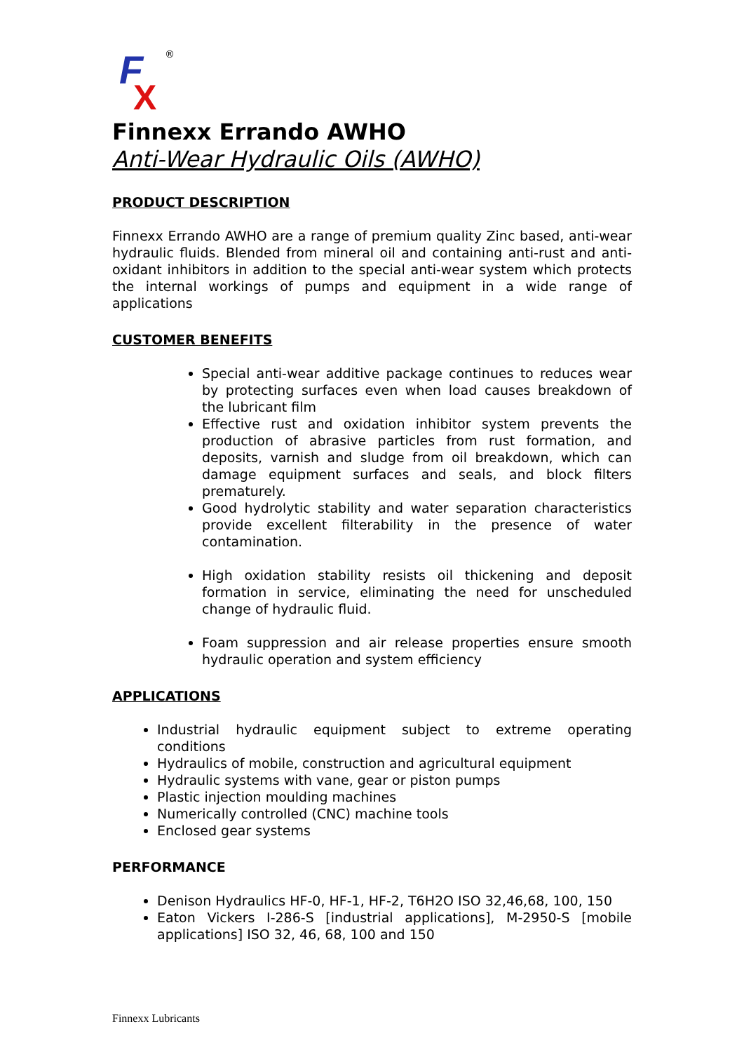F
X
®
Finnexx Errando AWHO
Anti-Wear Hydraulic Oils (AWHO)
PRODUCT DESCRIPTION
Finnexx Errando AWHO are a range of premium quality Zinc based, anti-wear hydraulic fluids. Blended from mineral oil and containing anti-rust and anti-oxidant inhibitors in addition to the special anti-wear system which protects the internal workings of pumps and equipment in a wide range of applications
CUSTOMER BENEFITS
Special anti-wear additive package continues to reduces wear by protecting surfaces even when load causes breakdown of the lubricant film
Effective rust and oxidation inhibitor system prevents the production of abrasive particles from rust formation, and deposits, varnish and sludge from oil breakdown, which can damage equipment surfaces and seals, and block filters prematurely.
Good hydrolytic stability and water separation characteristics provide excellent filterability in the presence of water contamination.
High oxidation stability resists oil thickening and deposit formation in service, eliminating the need for unscheduled change of hydraulic fluid.
Foam suppression and air release properties ensure smooth hydraulic operation and system efficiency
APPLICATIONS
Industrial hydraulic equipment subject to extreme operating conditions
Hydraulics of mobile, construction and agricultural equipment
Hydraulic systems with vane, gear or piston pumps
Plastic injection moulding machines
Numerically controlled (CNC) machine tools
Enclosed gear systems
PERFORMANCE
Denison Hydraulics HF-0, HF-1, HF-2, T6H2O ISO 32,46,68, 100, 150
Eaton Vickers I-286-S [industrial applications], M-2950-S [mobile applications] ISO 32, 46, 68, 100 and 150
Finnexx Lubricants